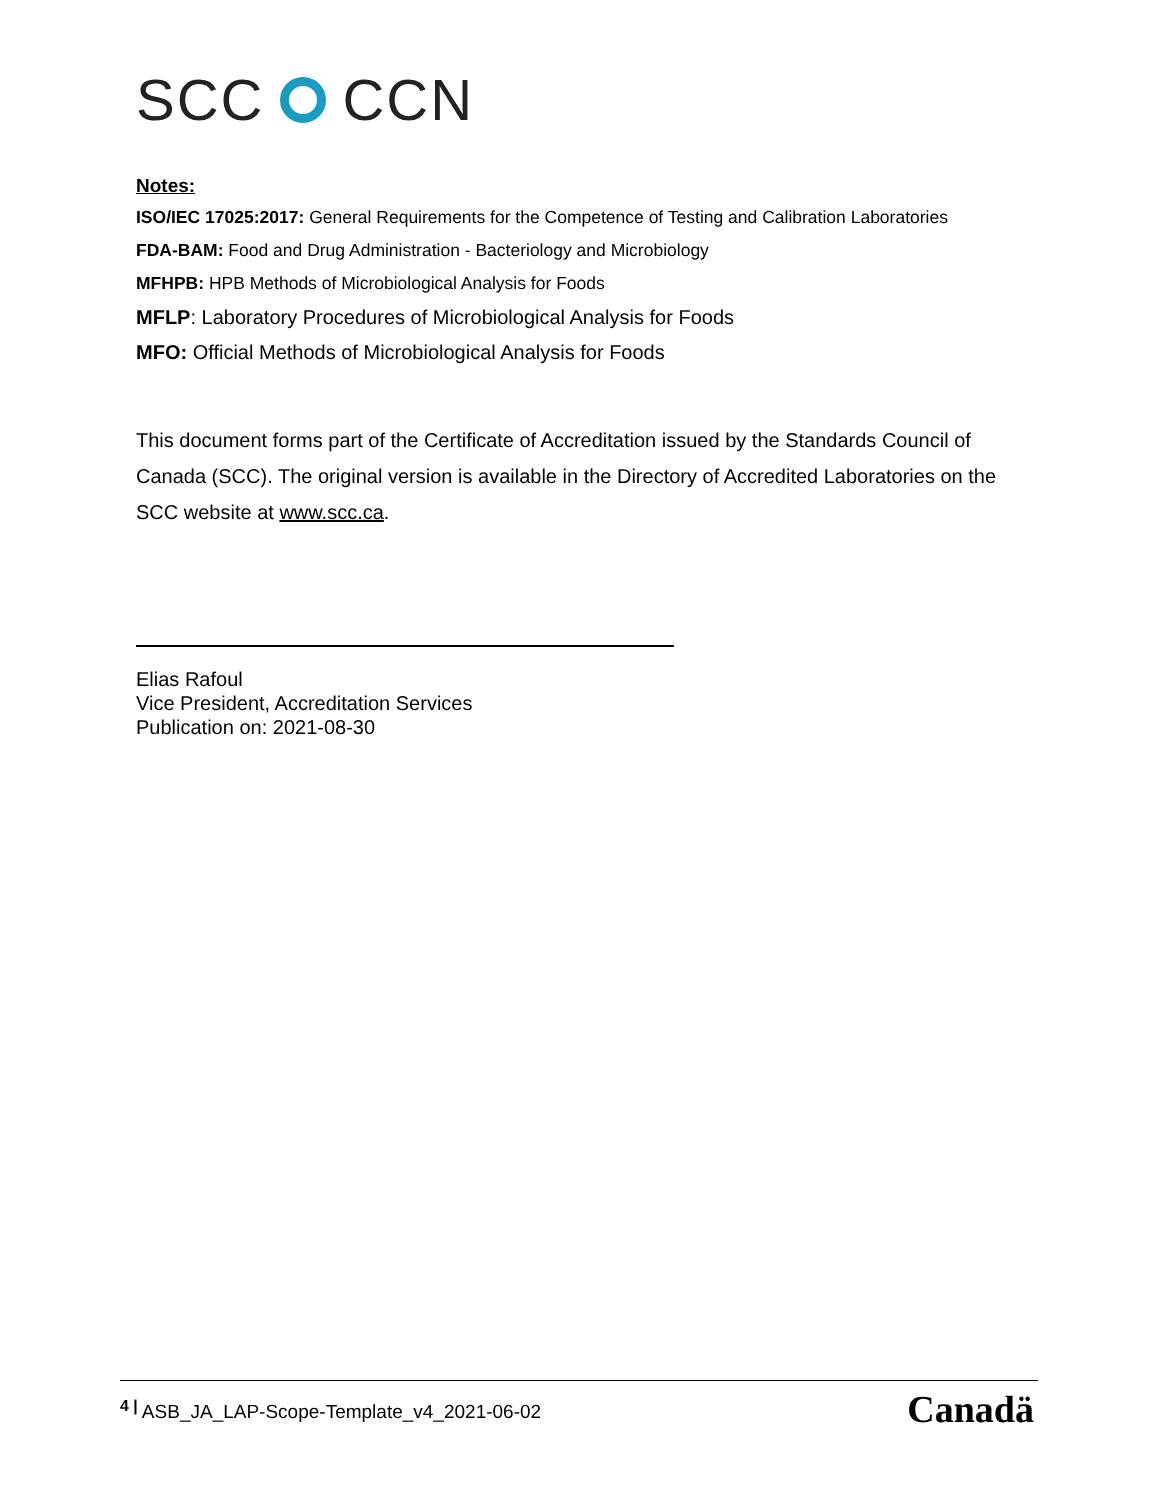SCC CCN
Notes:
ISO/IEC 17025:2017: General Requirements for the Competence of Testing and Calibration Laboratories
FDA-BAM: Food and Drug Administration - Bacteriology and Microbiology
MFHPB: HPB Methods of Microbiological Analysis for Foods
MFLP: Laboratory Procedures of Microbiological Analysis for Foods
MFO: Official Methods of Microbiological Analysis for Foods
This document forms part of the Certificate of Accreditation issued by the Standards Council of Canada (SCC). The original version is available in the Directory of Accredited Laboratories on the SCC website at www.scc.ca.
Elias Rafoul
Vice President, Accreditation Services
Publication on: 2021-08-30
<sup>4 |</sup> ASB_JA_LAP-Scope-Template_v4_2021-06-02
Canadä